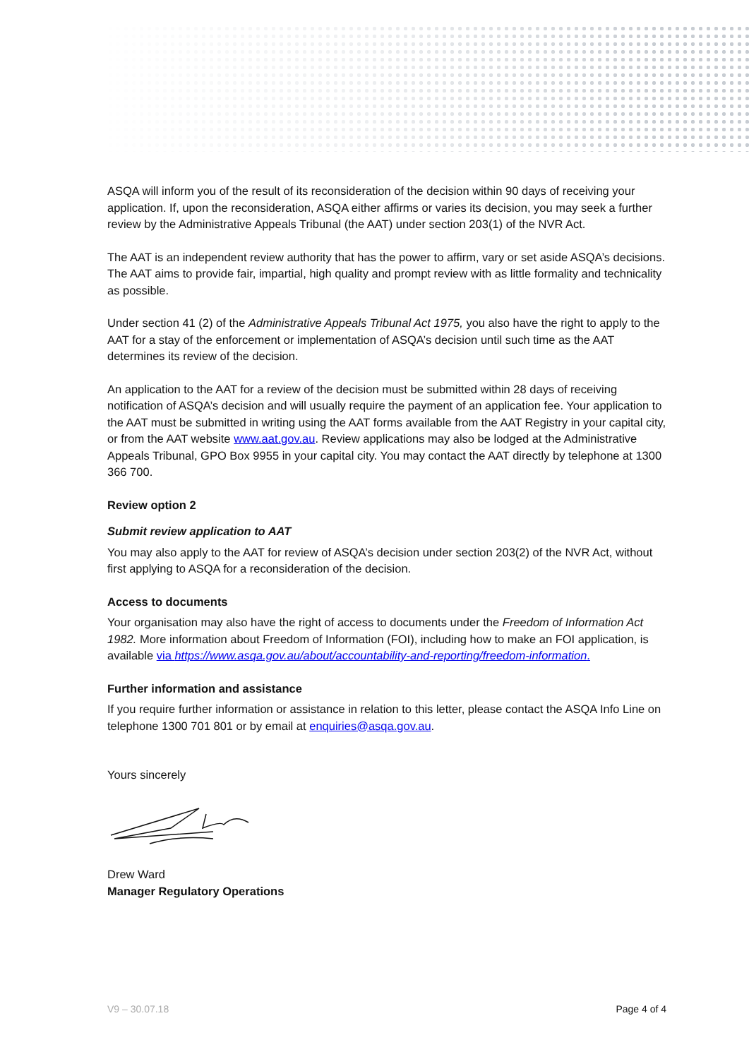ASQA will inform you of the result of its reconsideration of the decision within 90 days of receiving your application. If, upon the reconsideration, ASQA either affirms or varies its decision, you may seek a further review by the Administrative Appeals Tribunal (the AAT) under section 203(1) of the NVR Act.
The AAT is an independent review authority that has the power to affirm, vary or set aside ASQA’s decisions. The AAT aims to provide fair, impartial, high quality and prompt review with as little formality and technicality as possible.
Under section 41 (2) of the Administrative Appeals Tribunal Act 1975, you also have the right to apply to the AAT for a stay of the enforcement or implementation of ASQA’s decision until such time as the AAT determines its review of the decision.
An application to the AAT for a review of the decision must be submitted within 28 days of receiving notification of ASQA’s decision and will usually require the payment of an application fee. Your application to the AAT must be submitted in writing using the AAT forms available from the AAT Registry in your capital city, or from the AAT website www.aat.gov.au. Review applications may also be lodged at the Administrative Appeals Tribunal, GPO Box 9955 in your capital city. You may contact the AAT directly by telephone at 1300 366 700.
Review option 2
Submit review application to AAT
You may also apply to the AAT for review of ASQA’s decision under section 203(2) of the NVR Act, without first applying to ASQA for a reconsideration of the decision.
Access to documents
Your organisation may also have the right of access to documents under the Freedom of Information Act 1982. More information about Freedom of Information (FOI), including how to make an FOI application, is available via https://www.asqa.gov.au/about/accountability-and-reporting/freedom-information.
Further information and assistance
If you require further information or assistance in relation to this letter, please contact the ASQA Info Line on telephone 1300 701 801 or by email at enquiries@asqa.gov.au.
Yours sincerely
Drew Ward
Manager Regulatory Operations
V9 – 30.07.18 Page 4 of 4